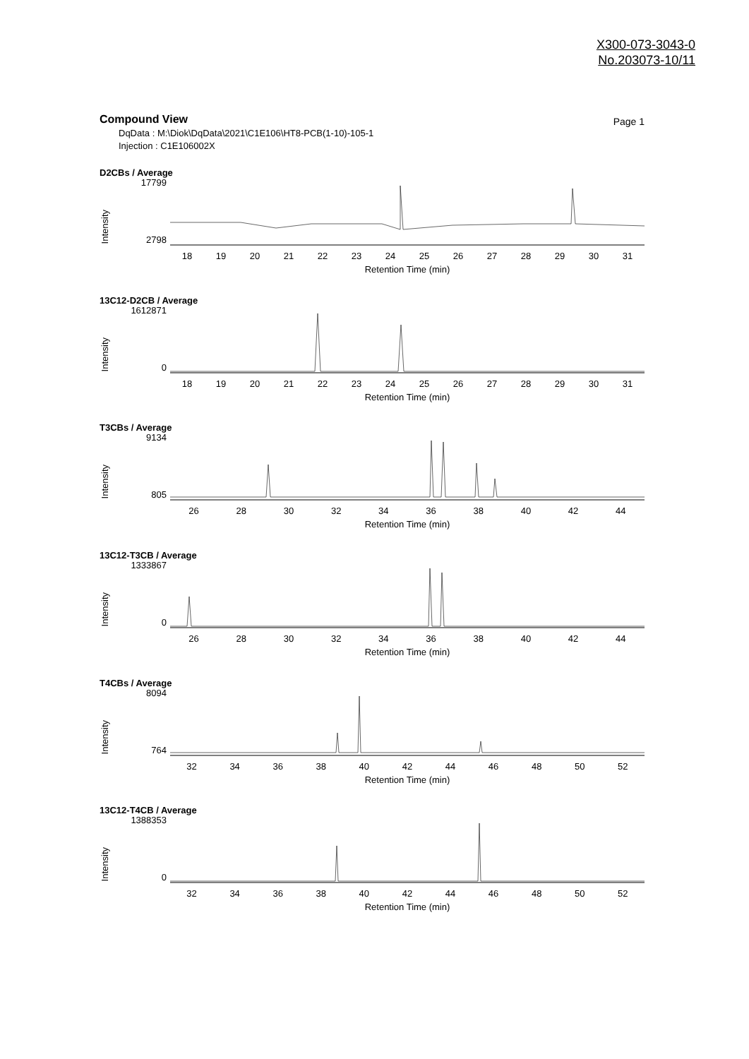X300-073-3043-0
No.203073-10/11
Compound View
Page 1
DqData : M:\Diok\DqData\2021\C1E106\HT8-PCB(1-10)-105-1
Injection : C1E106002X
D2CBs / Average
Intensity
17799
2798
18 19 20 21 22 23 24 25 26 27 28 29 30 31
Retention Time (min)
13C12-D2CB / Average
Intensity
1612871
0
18 19 20 21 22 23 24 25 26 27 28 29 30 31
Retention Time (min)
T3CBs / Average
Intensity
9134
805
26 28 30 32 34 36 38 40 42 44
Retention Time (min)
13C12-T3CB / Average
Intensity
1333867
0
26 28 30 32 34 36 38 40 42 44
Retention Time (min)
T4CBs / Average
Intensity
8094
764
32 34 36 38 40 42 44 46 48 50 52
Retention Time (min)
13C12-T4CB / Average
Intensity
1388353
0
32 34 36 38 40 42 44 46 48 50 52
Retention Time (min)